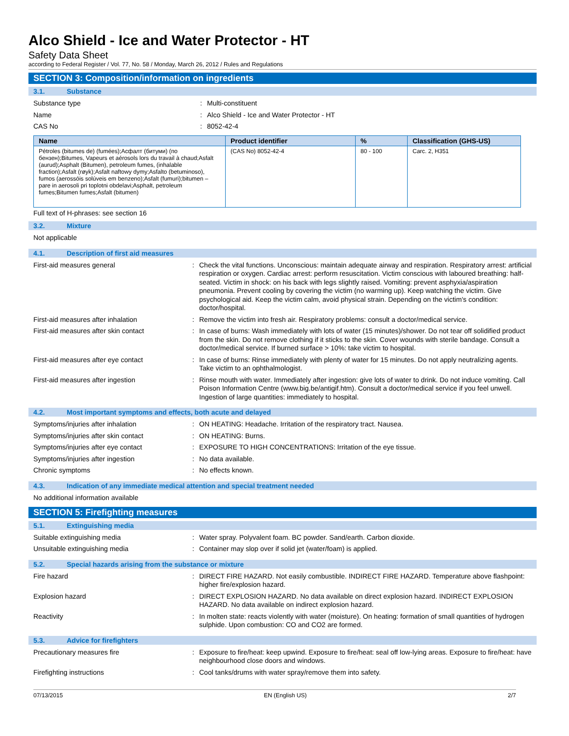Alco Shield - Ice and Water Protector - HT
Safety Data Sheet
according to Federal Register / Vol. 77, No. 58 / Monday, March 26, 2012 / Rules and Regulations
SECTION 3: Composition/information on ingredients
3.1. Substance
Substance type : Multi-constituent
Name : Alco Shield - Ice and Water Protector - HT
CAS No : 8052-42-4
| Name | Product identifier | % | Classification (GHS-US) |
| --- | --- | --- | --- |
| Pétroles (bitumes de) (fumées);Асфалт (битуми) (по бензен);Bitumes, Vapeurs et aérosols lors du travail à chaud;Asfalt (aurud);Asphalt (Bitumen), petroleum fumes, (inhalable fraction);Asfalt (røyk);Asfalt naftowy dymy;Asfalto (betuminoso), fumos (aerossóis solúveis em benzeno);Asfalt (fumuri);bitumen – pare in aerosoli pri toplotni obdelavi;Asphalt, petroleum fumes;Bitumen fumes;Asfalt (bitumen) | (CAS No) 8052-42-4 | 80 - 100 | Carc. 2, H351 |
Full text of H-phrases: see section 16
3.2. Mixture
Not applicable
4.1. Description of first aid measures
First-aid measures general : Check the vital functions. Unconscious: maintain adequate airway and respiration. Respiratory arrest: artificial respiration or oxygen. Cardiac arrest: perform resuscitation. Victim conscious with laboured breathing: half-seated. Victim in shock: on his back with legs slightly raised. Vomiting: prevent asphyxia/aspiration pneumonia. Prevent cooling by covering the victim (no warming up). Keep watching the victim. Give psychological aid. Keep the victim calm, avoid physical strain. Depending on the victim's condition: doctor/hospital.
First-aid measures after inhalation : Remove the victim into fresh air. Respiratory problems: consult a doctor/medical service.
First-aid measures after skin contact : In case of burns: Wash immediately with lots of water (15 minutes)/shower. Do not tear off solidified product from the skin. Do not remove clothing if it sticks to the skin. Cover wounds with sterile bandage. Consult a doctor/medical service. If burned surface > 10%: take victim to hospital.
First-aid measures after eye contact : In case of burns: Rinse immediately with plenty of water for 15 minutes. Do not apply neutralizing agents. Take victim to an ophthalmologist.
First-aid measures after ingestion : Rinse mouth with water. Immediately after ingestion: give lots of water to drink. Do not induce vomiting. Call Poison Information Centre (www.big.be/antigif.htm). Consult a doctor/medical service if you feel unwell. Ingestion of large quantities: immediately to hospital.
4.2. Most important symptoms and effects, both acute and delayed
Symptoms/injuries after inhalation : ON HEATING: Headache. Irritation of the respiratory tract. Nausea.
Symptoms/injuries after skin contact : ON HEATING: Burns.
Symptoms/injuries after eye contact : EXPOSURE TO HIGH CONCENTRATIONS: Irritation of the eye tissue.
Symptoms/injuries after ingestion : No data available.
Chronic symptoms : No effects known.
4.3. Indication of any immediate medical attention and special treatment needed
No additional information available
SECTION 5: Firefighting measures
5.1. Extinguishing media
Suitable extinguishing media : Water spray. Polyvalent foam. BC powder. Sand/earth. Carbon dioxide.
Unsuitable extinguishing media : Container may slop over if solid jet (water/foam) is applied.
5.2. Special hazards arising from the substance or mixture
Fire hazard : DIRECT FIRE HAZARD. Not easily combustible. INDIRECT FIRE HAZARD. Temperature above flashpoint: higher fire/explosion hazard.
Explosion hazard : DIRECT EXPLOSION HAZARD. No data available on direct explosion hazard. INDIRECT EXPLOSION HAZARD. No data available on indirect explosion hazard.
Reactivity : In molten state: reacts violently with water (moisture). On heating: formation of small quantities of hydrogen sulphide. Upon combustion: CO and CO2 are formed.
5.3. Advice for firefighters
Precautionary measures fire : Exposure to fire/heat: keep upwind. Exposure to fire/heat: seal off low-lying areas. Exposure to fire/heat: have neighbourhood close doors and windows.
Firefighting instructions : Cool tanks/drums with water spray/remove them into safety.
07/13/2015 EN (English US) 2/7